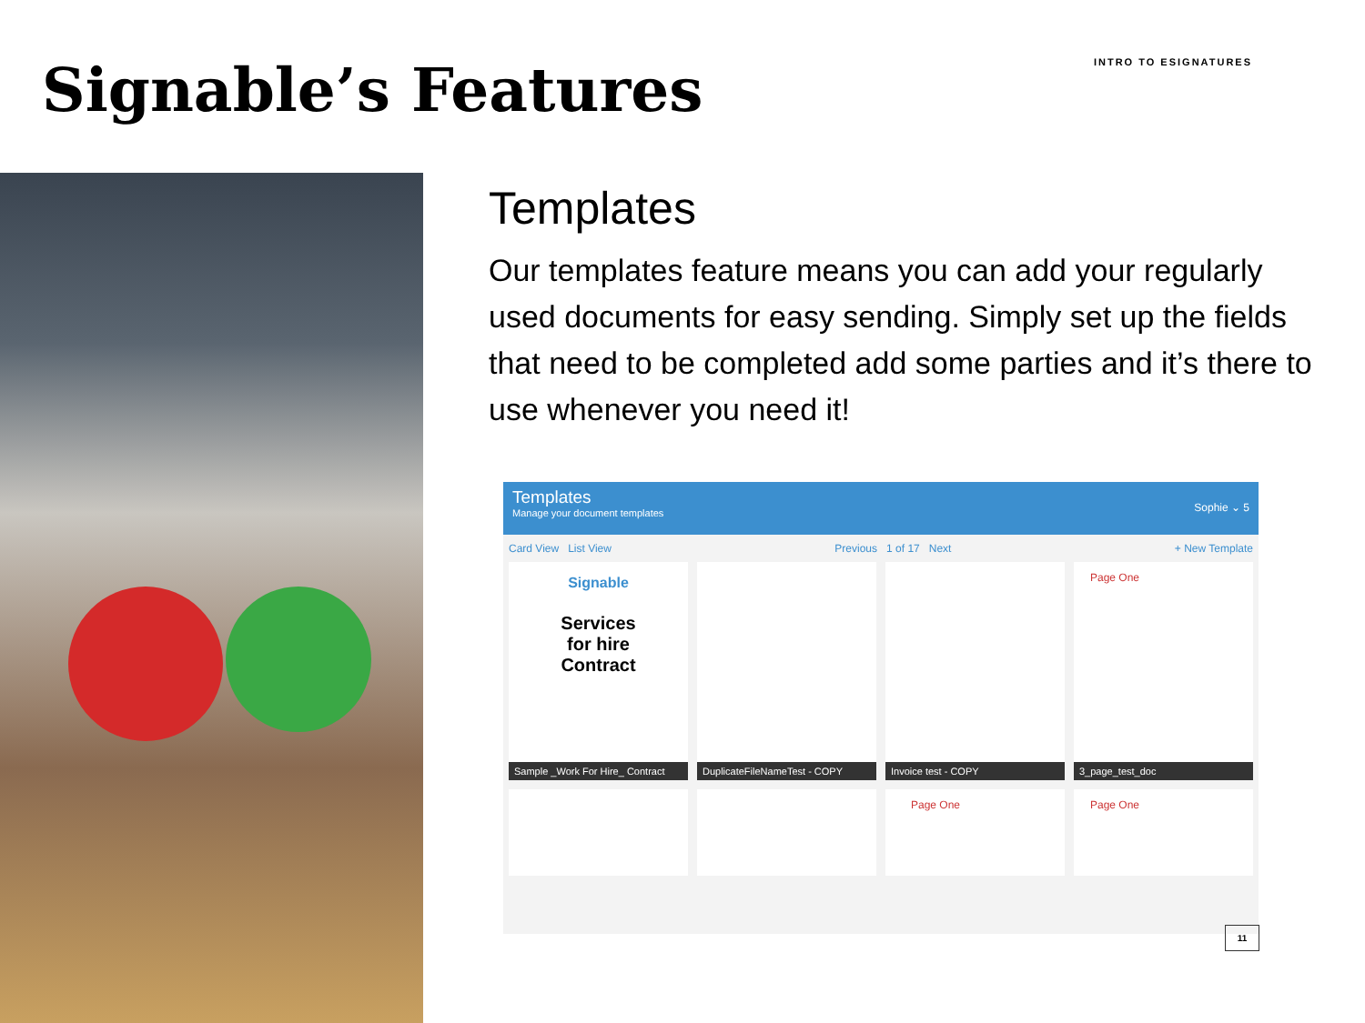Signable’s Features
INTRO TO ESIGNATURES
Templates
Our templates feature means you can add your regularly used documents for easy sending. Simply set up the fields that need to be completed add some parties and it’s there to use whenever you need it!
Templates
Manage your document templates
Sophie ⌄ 5
Card View List View Previous 1 of 17 Next + New Template
Signable
Services
for hire
Contract
Sample _Work For Hire_ Contract
DuplicateFileNameTest - COPY
Invoice test - COPY
Page One
3_page_test_doc
Page One
Page One
11